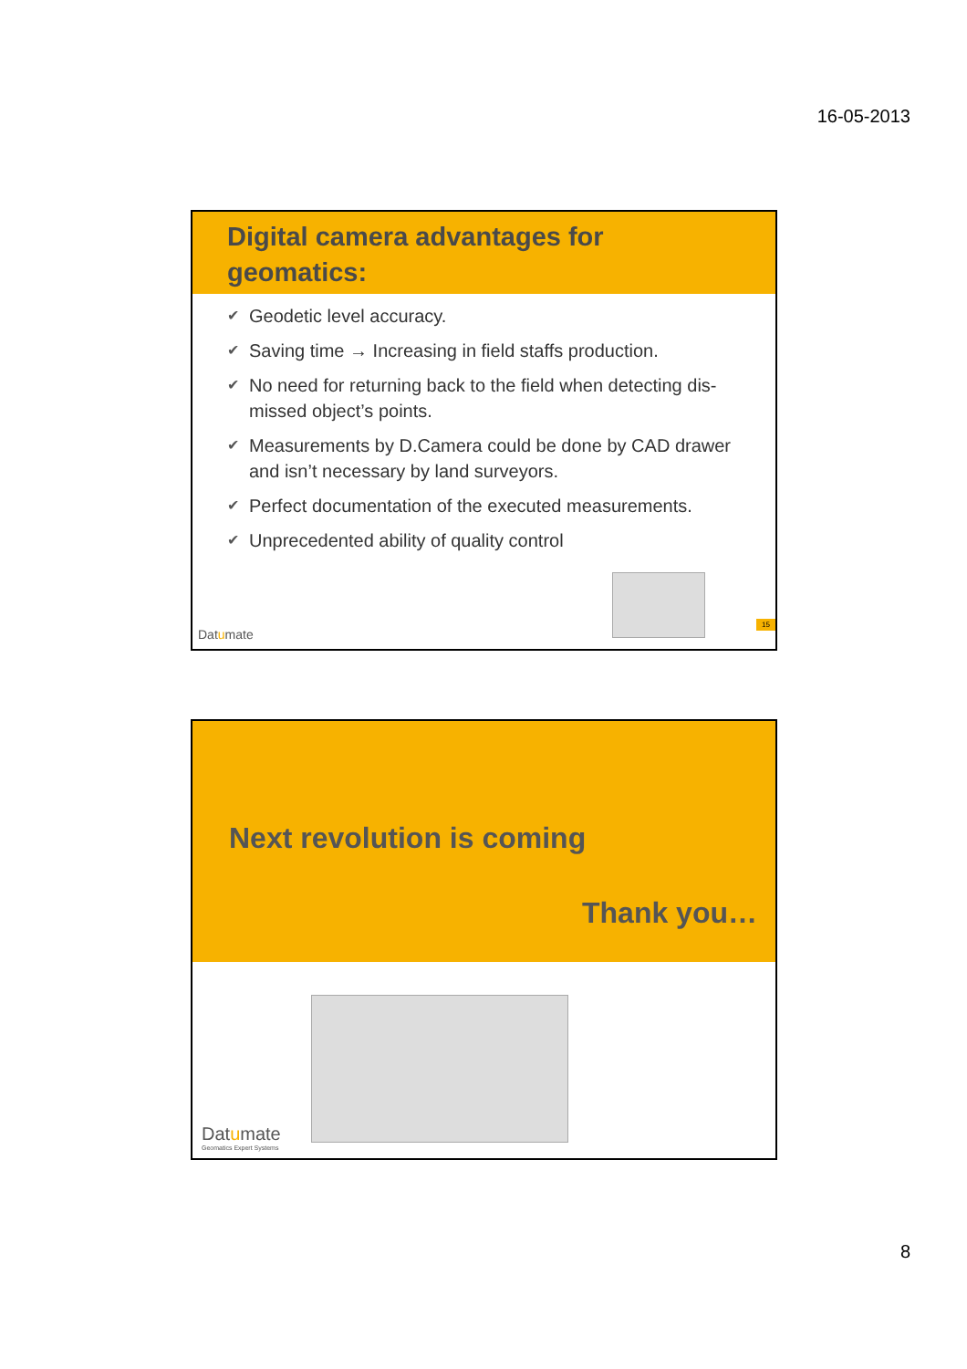16-05-2013
Digital camera advantages for
geomatics:
✔ Geodetic level accuracy.
✔ Saving time → Increasing in field staffs production.
✔ No need for returning back to the field when detecting dis-missed object’s points.
✔ Measurements by D.Camera could be done by CAD drawer and isn’t necessary by land surveyors.
✔ Perfect documentation of the executed measurements.
✔ Unprecedented ability of quality control
15 Datumate
Next revolution is coming
Thank you…
Datumate
Geomatics Expert Systems
8